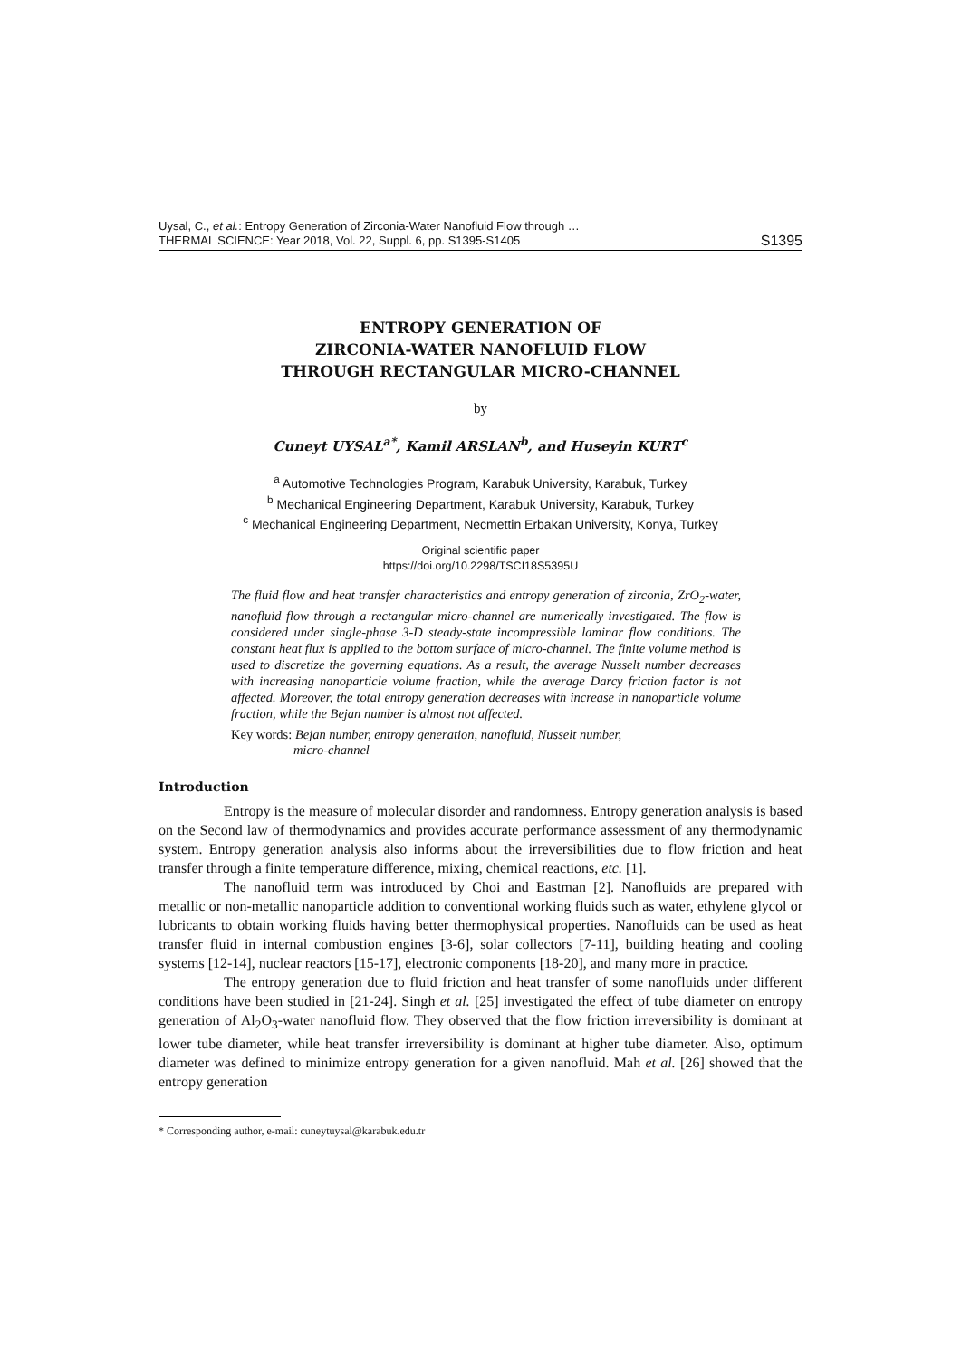Uysal, C., et al.: Entropy Generation of Zirconia-Water Nanofluid Flow through …
THERMAL SCIENCE: Year 2018, Vol. 22, Suppl. 6, pp. S1395-S1405 S1395
ENTROPY GENERATION OF
ZIRCONIA-WATER NANOFLUID FLOW
THROUGH RECTANGULAR MICRO-CHANNEL
by
Cuneyt UYSAL<sup>a*</sup>, Kamil ARSLAN<sup>b</sup>, and Huseyin KURT<sup>c</sup>
<sup>a</sup> Automotive Technologies Program, Karabuk University, Karabuk, Turkey
<sup>b</sup> Mechanical Engineering Department, Karabuk University, Karabuk, Turkey
<sup>c</sup> Mechanical Engineering Department, Necmettin Erbakan University, Konya, Turkey
Original scientific paper
https://doi.org/10.2298/TSCI18S5395U
The fluid flow and heat transfer characteristics and entropy generation of zirconia, ZrO<sub>2</sub>-water, nanofluid flow through a rectangular micro-channel are numerically investigated. The flow is considered under single-phase 3-D steady-state incompressible laminar flow conditions. The constant heat flux is applied to the bottom surface of micro-channel. The finite volume method is used to discretize the governing equations. As a result, the average Nusselt number decreases with increasing nanoparticle volume fraction, while the average Darcy friction factor is not affected. Moreover, the total entropy generation decreases with increase in nanoparticle volume fraction, while the Bejan number is almost not affected.
Key words: Bejan number, entropy generation, nanofluid, Nusselt number,
micro-channel
Introduction
Entropy is the measure of molecular disorder and randomness. Entropy generation analysis is based on the Second law of thermodynamics and provides accurate performance assessment of any thermodynamic system. Entropy generation analysis also informs about the irreversibilities due to flow friction and heat transfer through a finite temperature difference, mixing, chemical reactions, etc. [1].
The nanofluid term was introduced by Choi and Eastman [2]. Nanofluids are prepared with metallic or non-metallic nanoparticle addition to conventional working fluids such as water, ethylene glycol or lubricants to obtain working fluids having better thermophysical properties. Nanofluids can be used as heat transfer fluid in internal combustion engines [3-6], solar collectors [7-11], building heating and cooling systems [12-14], nuclear reactors [15-17], electronic components [18-20], and many more in practice.
The entropy generation due to fluid friction and heat transfer of some nanofluids under different conditions have been studied in [21-24]. Singh et al. [25] investigated the effect of tube diameter on entropy generation of Al<sub>2</sub>O<sub>3</sub>-water nanofluid flow. They observed that the flow friction irreversibility is dominant at lower tube diameter, while heat transfer irreversibility is dominant at higher tube diameter. Also, optimum diameter was defined to minimize entropy generation for a given nanofluid. Mah et al. [26] showed that the entropy generation
* Corresponding author, e-mail: cuneytuysal@karabuk.edu.tr